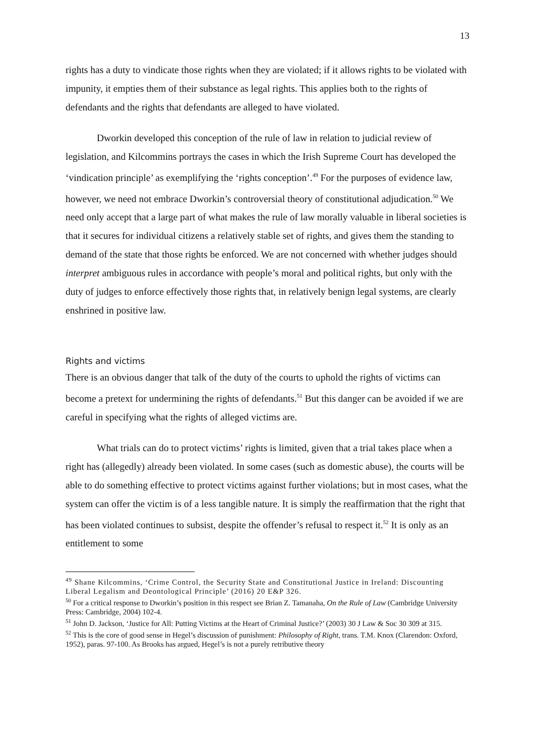13
rights has a duty to vindicate those rights when they are violated; if it allows rights to be violated with impunity, it empties them of their substance as legal rights. This applies both to the rights of defendants and the rights that defendants are alleged to have violated.
Dworkin developed this conception of the rule of law in relation to judicial review of legislation, and Kilcommins portrays the cases in which the Irish Supreme Court has developed the ‘vindication principle’ as exemplifying the ‘rights conception’.<sup>49</sup> For the purposes of evidence law, however, we need not embrace Dworkin’s controversial theory of constitutional adjudication.<sup>50</sup> We need only accept that a large part of what makes the rule of law morally valuable in liberal societies is that it secures for individual citizens a relatively stable set of rights, and gives them the standing to demand of the state that those rights be enforced. We are not concerned with whether judges should interpret ambiguous rules in accordance with people’s moral and political rights, but only with the duty of judges to enforce effectively those rights that, in relatively benign legal systems, are clearly enshrined in positive law.
Rights and victims
There is an obvious danger that talk of the duty of the courts to uphold the rights of victims can become a pretext for undermining the rights of defendants.<sup>51</sup> But this danger can be avoided if we are careful in specifying what the rights of alleged victims are.
What trials can do to protect victims’ rights is limited, given that a trial takes place when a right has (allegedly) already been violated. In some cases (such as domestic abuse), the courts will be able to do something effective to protect victims against further violations; but in most cases, what the system can offer the victim is of a less tangible nature. It is simply the reaffirmation that the right that has been violated continues to subsist, despite the offender’s refusal to respect it.<sup>52</sup> It is only as an entitlement to some
<sup>49</sup> Shane Kilcommins, ‘Crime Control, the Security State and Constitutional Justice in Ireland: Discounting Liberal Legalism and Deontological Principle’ (2016) 20 E&P 326.
<sup>50</sup> For a critical response to Dworkin’s position in this respect see Brian Z. Tamanaha, On the Rule of Law (Cambridge University Press: Cambridge, 2004) 102-4.
<sup>51</sup> John D. Jackson, ‘Justice for All: Putting Victims at the Heart of Criminal Justice?’ (2003) 30 J Law & Soc 30 309 at 315.
<sup>52</sup> This is the core of good sense in Hegel’s discussion of punishment: Philosophy of Right, trans. T.M. Knox (Clarendon: Oxford, 1952), paras. 97-100. As Brooks has argued, Hegel’s is not a purely retributive theory